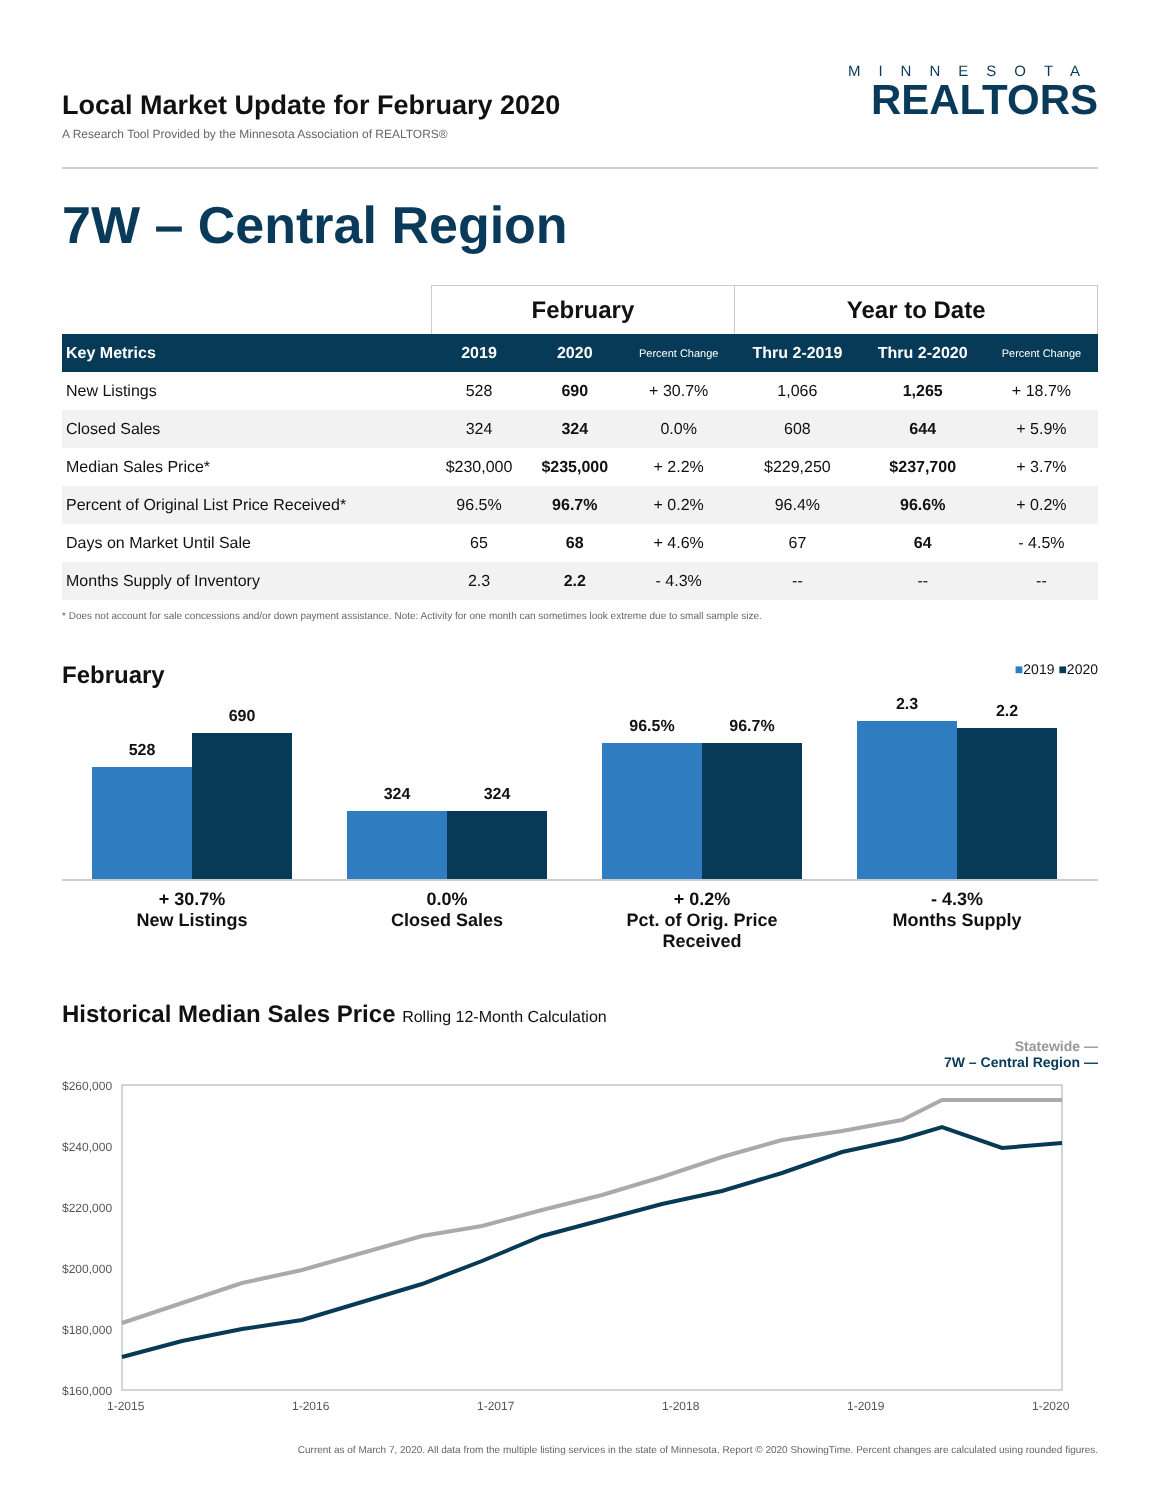Local Market Update for February 2020
A Research Tool Provided by the Minnesota Association of REALTORS®
MINNESOTA
REALTORS
7W – Central Region
| | February | | | Year to Date | | |
| --- | --- | --- | --- | --- | --- | --- |
| Key Metrics | 2019 | 2020 | Percent Change | Thru 2-2019 | Thru 2-2020 | Percent Change |
| New Listings | 528 | 690 | + 30.7% | 1,066 | 1,265 | + 18.7% |
| Closed Sales | 324 | 324 | 0.0% | 608 | 644 | + 5.9% |
| Median Sales Price* | $230,000 | $235,000 | + 2.2% | $229,250 | $237,700 | + 3.7% |
| Percent of Original List Price Received* | 96.5% | 96.7% | + 0.2% | 96.4% | 96.6% | + 0.2% |
| Days on Market Until Sale | 65 | 68 | + 4.6% | 67 | 64 | - 4.5% |
| Months Supply of Inventory | 2.3 | 2.2 | - 4.3% | -- | -- | -- |
* Does not account for sale concessions and/or down payment assistance. Note: Activity for one month can sometimes look extreme due to small sample size.
February ■2019 ■2020
528
690
324
324
96.5%
96.7%
2.3
2.2
+ 30.7%
New Listings
0.0%
Closed Sales
+ 0.2%
Pct. of Orig. Price Received
- 4.3%
Months Supply
Historical Median Sales Price Rolling 12-Month Calculation
Statewide —
7W – Central Region —
$260,000
$240,000
$220,000
$200,000
$180,000
$160,000
1-2015
1-2016
1-2017
1-2018
1-2019
1-2020
Current as of March 7, 2020. All data from the multiple listing services in the state of Minnesota. Report © 2020 ShowingTime. Percent changes are calculated using rounded figures.